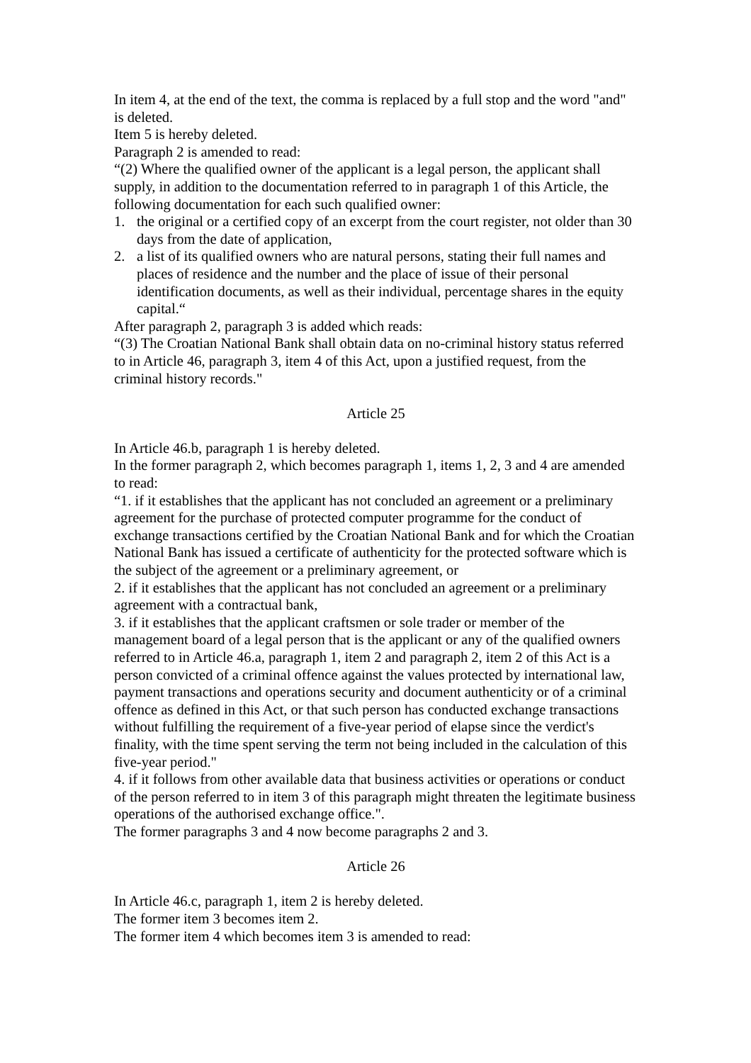In item 4, at the end of the text, the comma is replaced by a full stop and the word "and" is deleted.
Item 5 is hereby deleted.
Paragraph 2 is amended to read:
“(2) Where the qualified owner of the applicant is a legal person, the applicant shall supply, in addition to the documentation referred to in paragraph 1 of this Article, the following documentation for each such qualified owner:
1. the original or a certified copy of an excerpt from the court register, not older than 30 days from the date of application,
2. a list of its qualified owners who are natural persons, stating their full names and places of residence and the number and the place of issue of their personal identification documents, as well as their individual, percentage shares in the equity capital.“
After paragraph 2, paragraph 3 is added which reads:
“(3) The Croatian National Bank shall obtain data on no-criminal history status referred to in Article 46, paragraph 3, item 4 of this Act, upon a justified request, from the criminal history records."
Article 25
In Article 46.b, paragraph 1 is hereby deleted.
In the former paragraph 2, which becomes paragraph 1, items 1, 2, 3 and 4 are amended to read:
“1. if it establishes that the applicant has not concluded an agreement or a preliminary agreement for the purchase of protected computer programme for the conduct of exchange transactions certified by the Croatian National Bank and for which the Croatian National Bank has issued a certificate of authenticity for the protected software which is the subject of the agreement or a preliminary agreement, or
2. if it establishes that the applicant has not concluded an agreement or a preliminary agreement with a contractual bank,
3. if it establishes that the applicant craftsmen or sole trader or member of the management board of a legal person that is the applicant or any of the qualified owners referred to in Article 46.a, paragraph 1, item 2 and paragraph 2, item 2 of this Act is a person convicted of a criminal offence against the values protected by international law, payment transactions and operations security and document authenticity or of a criminal offence as defined in this Act, or that such person has conducted exchange transactions without fulfilling the requirement of a five-year period of elapse since the verdict's finality, with the time spent serving the term not being included in the calculation of this five-year period."
4. if it follows from other available data that business activities or operations or conduct of the person referred to in item 3 of this paragraph might threaten the legitimate business operations of the authorised exchange office.".
The former paragraphs 3 and 4 now become paragraphs 2 and 3.
Article 26
In Article 46.c, paragraph 1, item 2 is hereby deleted.
The former item 3 becomes item 2.
The former item 4 which becomes item 3 is amended to read: